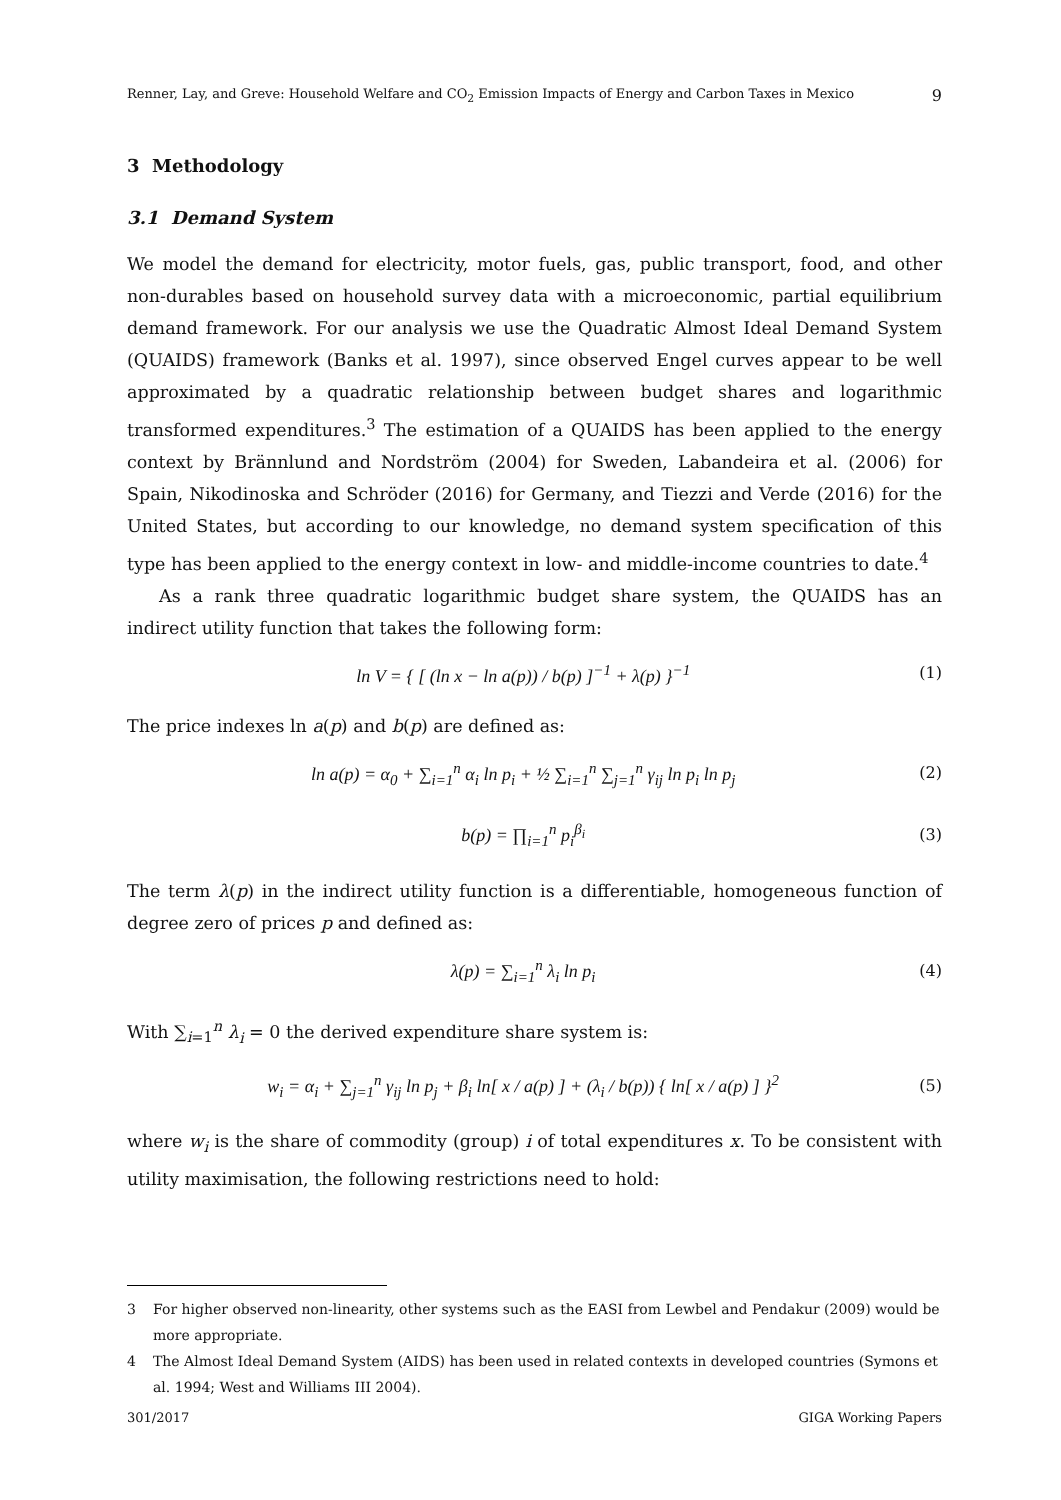Renner, Lay, and Greve: Household Welfare and CO<sub>2</sub> Emission Impacts of Energy and Carbon Taxes in Mexico 9
3 Methodology
3.1 Demand System
We model the demand for electricity, motor fuels, gas, public transport, food, and other non-durables based on household survey data with a microeconomic, partial equilibrium demand framework. For our analysis we use the Quadratic Almost Ideal Demand System (QUAIDS) framework (Banks et al. 1997), since observed Engel curves appear to be well approximated by a quadratic relationship between budget shares and logarithmic transformed expenditures.<sup>3</sup> The estimation of a QUAIDS has been applied to the energy context by Brännlund and Nordström (2004) for Sweden, Labandeira et al. (2006) for Spain, Nikodinoska and Schröder (2016) for Germany, and Tiezzi and Verde (2016) for the United States, but according to our knowledge, no demand system specification of this type has been applied to the energy context in low- and middle-income countries to date.<sup>4</sup>
As a rank three quadratic logarithmic budget share system, the QUAIDS has an indirect utility function that takes the following form:
ln V = { [ (ln x − ln a(p)) / b(p) ]<sup>−1</sup> + λ(p) }<sup>−1</sup> (1)
The price indexes ln a(p) and b(p) are defined as:
ln a(p) = α<sub>0</sub> + ∑<sub>i=1</sub><sup>n</sup> α<sub>i</sub> ln p<sub>i</sub> + ½ ∑<sub>i=1</sub><sup>n</sup> ∑<sub>j=1</sub><sup>n</sup> γ<sub>ij</sub> ln p<sub>i</sub> ln p<sub>j</sub> (2)
b(p) = ∏<sub>i=1</sub><sup>n</sup> p<sub>i</sub><sup>β<sub>i</sub></sup> (3)
The term λ(p) in the indirect utility function is a differentiable, homogeneous function of degree zero of prices p and defined as:
λ(p) = ∑<sub>i=1</sub><sup>n</sup> λ<sub>i</sub> ln p<sub>i</sub> (4)
With ∑<sub>i=1</sub><sup>n</sup> λ<sub>i</sub> = 0 the derived expenditure share system is:
w<sub>i</sub> = α<sub>i</sub> + ∑<sub>j=1</sub><sup>n</sup> γ<sub>ij</sub> ln p<sub>j</sub> + β<sub>i</sub> ln[ x / a(p) ] + (λ<sub>i</sub> / b(p)) { ln[ x / a(p) ] }<sup>2</sup> (5)
where w<sub>i</sub> is the share of commodity (group) i of total expenditures x. To be consistent with utility maximisation, the following restrictions need to hold:
3 For higher observed non-linearity, other systems such as the EASI from Lewbel and Pendakur (2009) would be more appropriate.
4 The Almost Ideal Demand System (AIDS) has been used in related contexts in developed countries (Symons et al. 1994; West and Williams III 2004).
301/2017 GIGA Working Papers